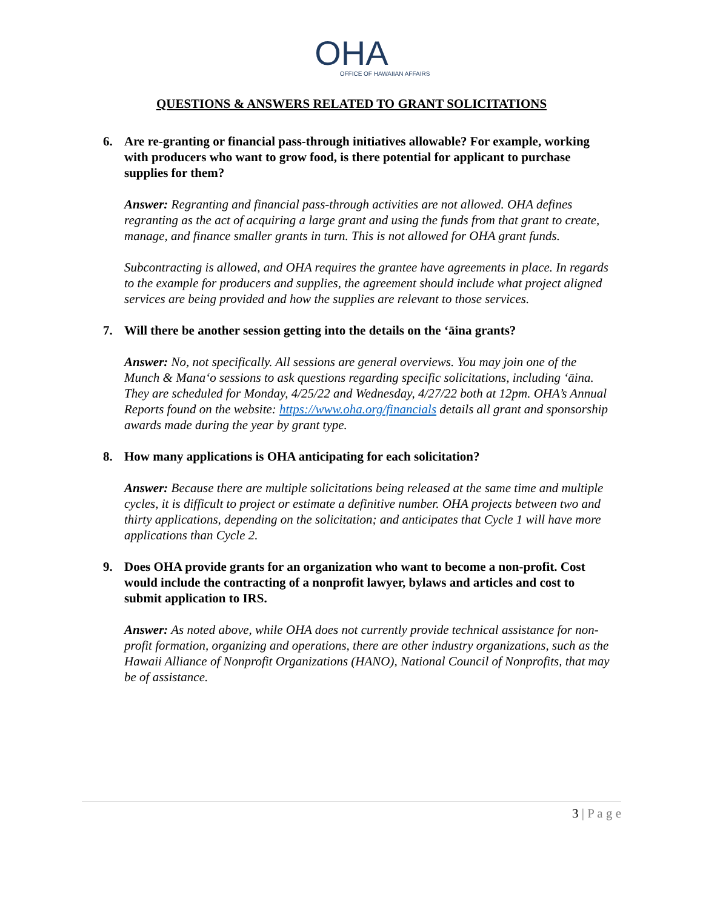OHA
OFFICE OF HAWAIIAN AFFAIRS
QUESTIONS & ANSWERS RELATED TO GRANT SOLICITATIONS
6. Are re-granting or financial pass-through initiatives allowable? For example, working with producers who want to grow food, is there potential for applicant to purchase supplies for them?
Answer: Regranting and financial pass-through activities are not allowed. OHA defines regranting as the act of acquiring a large grant and using the funds from that grant to create, manage, and finance smaller grants in turn. This is not allowed for OHA grant funds.
Subcontracting is allowed, and OHA requires the grantee have agreements in place. In regards to the example for producers and supplies, the agreement should include what project aligned services are being provided and how the supplies are relevant to those services.
7. Will there be another session getting into the details on the ‘āina grants?
Answer: No, not specifically. All sessions are general overviews. You may join one of the Munch & Mana‘o sessions to ask questions regarding specific solicitations, including ‘āina. They are scheduled for Monday, 4/25/22 and Wednesday, 4/27/22 both at 12pm. OHA’s Annual Reports found on the website: https://www.oha.org/financials details all grant and sponsorship awards made during the year by grant type.
8. How many applications is OHA anticipating for each solicitation?
Answer: Because there are multiple solicitations being released at the same time and multiple cycles, it is difficult to project or estimate a definitive number. OHA projects between two and thirty applications, depending on the solicitation; and anticipates that Cycle 1 will have more applications than Cycle 2.
9. Does OHA provide grants for an organization who want to become a non-profit. Cost would include the contracting of a nonprofit lawyer, bylaws and articles and cost to submit application to IRS.
Answer: As noted above, while OHA does not currently provide technical assistance for non-profit formation, organizing and operations, there are other industry organizations, such as the Hawaii Alliance of Nonprofit Organizations (HANO), National Council of Nonprofits, that may be of assistance.
3 | P a g e